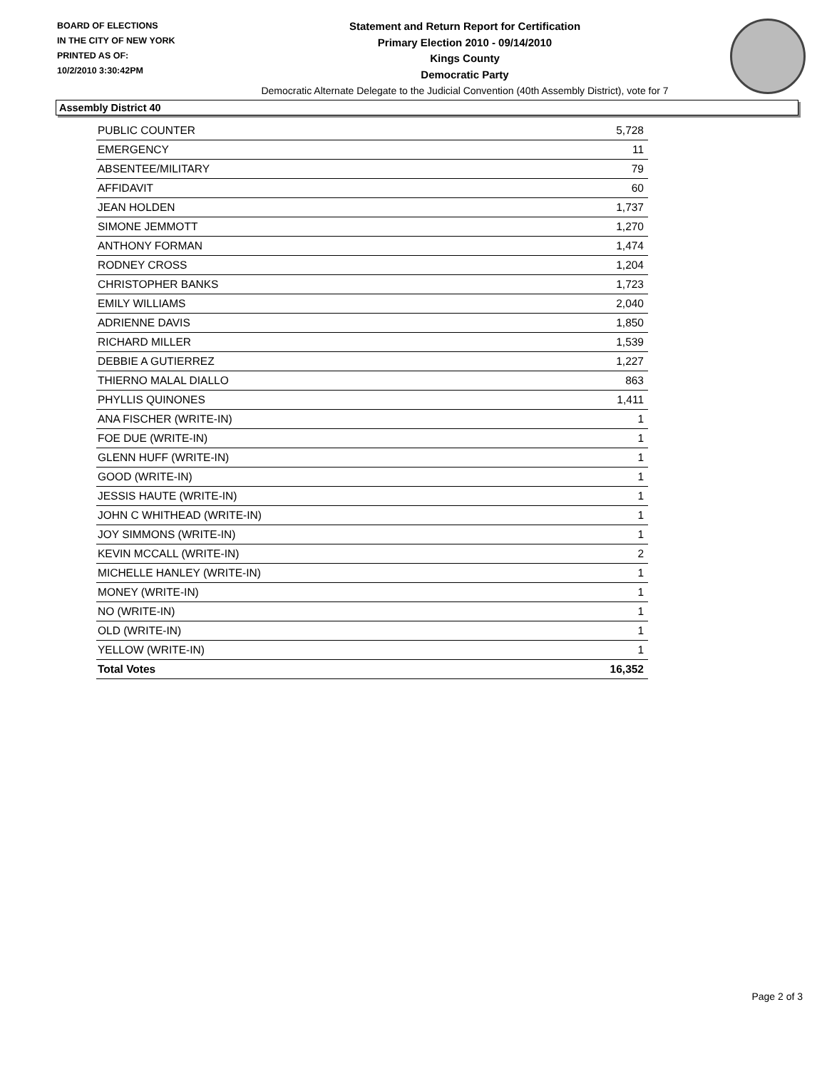BOARD OF ELECTIONS
IN THE CITY OF NEW YORK
PRINTED AS OF:
10/2/2010 3:30:42PM
Statement and Return Report for Certification
Primary Election 2010 - 09/14/2010
Kings County
Democratic Party
Democratic Alternate Delegate to the Judicial Convention (40th Assembly District), vote for 7
Assembly District 40
| PUBLIC COUNTER | 5,728 |
| EMERGENCY | 11 |
| ABSENTEE/MILITARY | 79 |
| AFFIDAVIT | 60 |
| JEAN HOLDEN | 1,737 |
| SIMONE JEMMOTT | 1,270 |
| ANTHONY FORMAN | 1,474 |
| RODNEY CROSS | 1,204 |
| CHRISTOPHER BANKS | 1,723 |
| EMILY WILLIAMS | 2,040 |
| ADRIENNE DAVIS | 1,850 |
| RICHARD MILLER | 1,539 |
| DEBBIE A GUTIERREZ | 1,227 |
| THIERNO MALAL DIALLO | 863 |
| PHYLLIS QUINONES | 1,411 |
| ANA FISCHER (WRITE-IN) | 1 |
| FOE DUE (WRITE-IN) | 1 |
| GLENN HUFF (WRITE-IN) | 1 |
| GOOD (WRITE-IN) | 1 |
| JESSIS HAUTE (WRITE-IN) | 1 |
| JOHN C WHITHEAD (WRITE-IN) | 1 |
| JOY SIMMONS (WRITE-IN) | 1 |
| KEVIN MCCALL (WRITE-IN) | 2 |
| MICHELLE HANLEY (WRITE-IN) | 1 |
| MONEY (WRITE-IN) | 1 |
| NO (WRITE-IN) | 1 |
| OLD (WRITE-IN) | 1 |
| YELLOW (WRITE-IN) | 1 |
| Total Votes | 16,352 |
Page 2 of 3